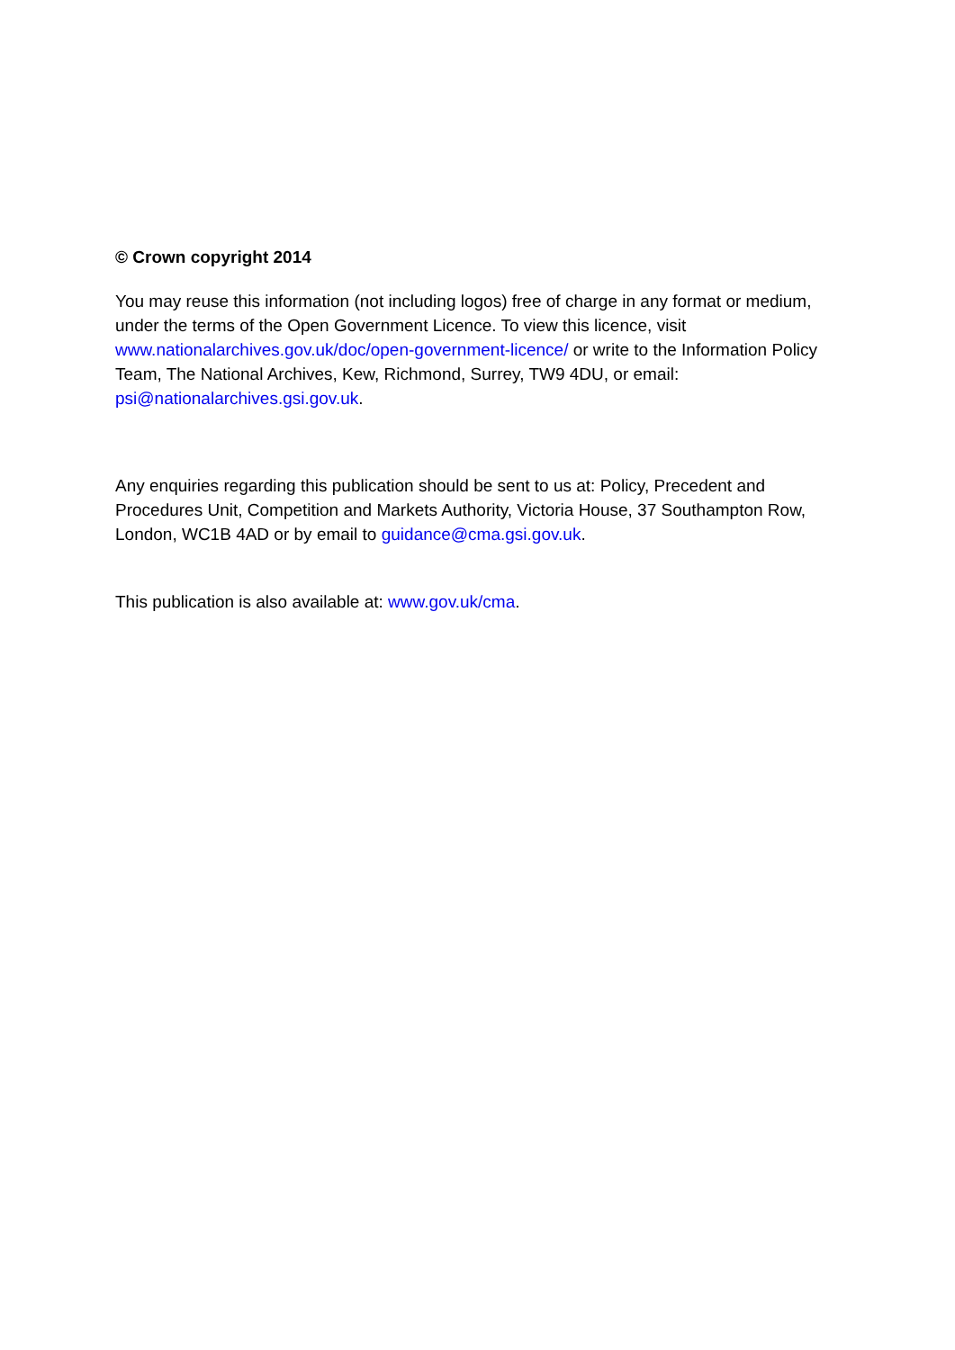© Crown copyright 2014
You may reuse this information (not including logos) free of charge in any format or medium, under the terms of the Open Government Licence. To view this licence, visit www.nationalarchives.gov.uk/doc/open-government-licence/ or write to the Information Policy Team, The National Archives, Kew, Richmond, Surrey, TW9 4DU, or email: psi@nationalarchives.gsi.gov.uk.
Any enquiries regarding this publication should be sent to us at: Policy, Precedent and Procedures Unit, Competition and Markets Authority, Victoria House, 37 Southampton Row, London, WC1B 4AD or by email to guidance@cma.gsi.gov.uk.
This publication is also available at: www.gov.uk/cma.